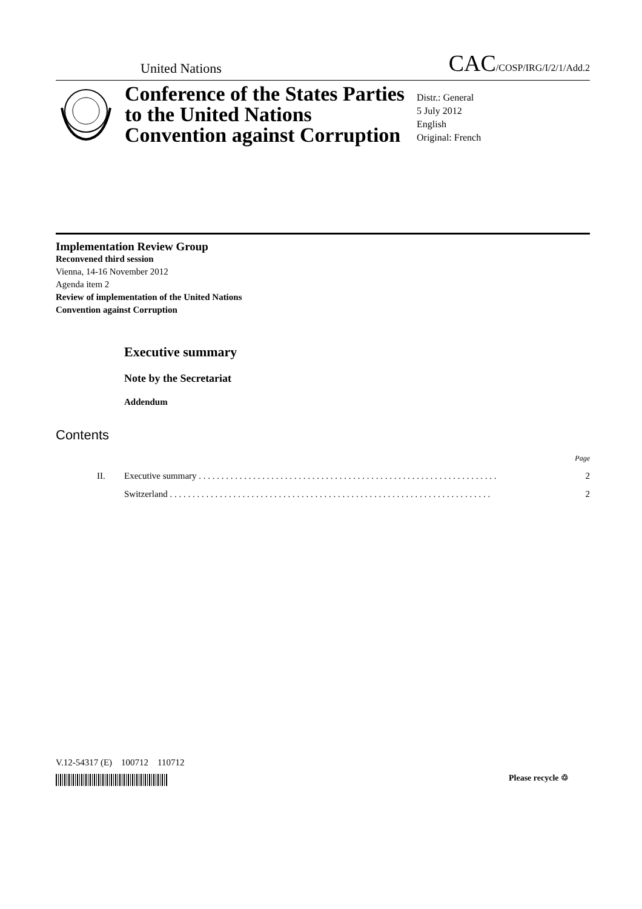United Nations CAC/COSP/IRG/I/2/1/Add.2
Conference of the States Parties to the United Nations Convention against Corruption
Distr.: General
5 July 2012
English
Original: French
Implementation Review Group
Reconvened third session
Vienna, 14-16 November 2012
Agenda item 2
Review of implementation of the United Nations
Convention against Corruption
Executive summary
Note by the Secretariat
Addendum
Contents
Page
II. Executive summary . . . . . . . . . . . . . . . . . . . . . . . . . . . . . . . . . . . . . . . . . . . . . . . . . . . . . . . . . . . . . . . . . . 2
Switzerland . . . . . . . . . . . . . . . . . . . . . . . . . . . . . . . . . . . . . . . . . . . . . . . . . . . . . . . . . . . . . . . . . . . . . . . 2
V.12-54317 (E) 100712 110712
Please recycle ♲